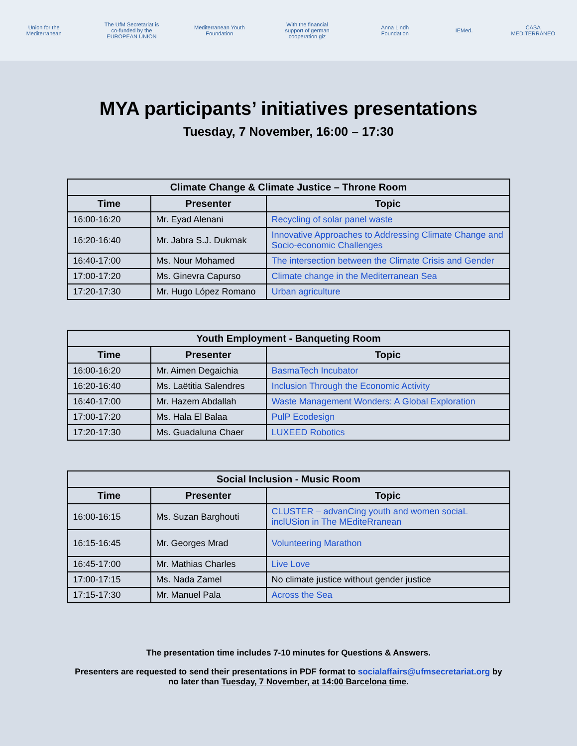Union for the Mediterranean The UfM Secretariat is co-funded by the EUROPEAN UNION Mediterranean Youth Foundation With the financial support of german cooperation giz Anna Lindh Foundation IEMed. CASA MEDITERRÁNEO
MYA participants’ initiatives presentations
Tuesday, 7 November, 16:00 – 17:30
| Climate Change & Climate Justice – Throne Room | | |
| --- | --- | --- |
| Time | Presenter | Topic |
| 16:00-16:20 | Mr. Eyad Alenani | Recycling of solar panel waste |
| 16:20-16:40 | Mr. Jabra S.J. Dukmak | Innovative Approaches to Addressing Climate Change and Socio-economic Challenges |
| 16:40-17:00 | Ms. Nour Mohamed | The intersection between the Climate Crisis and Gender |
| 17:00-17:20 | Ms. Ginevra Capurso | Climate change in the Mediterranean Sea |
| 17:20-17:30 | Mr. Hugo López Romano | Urban agriculture |
| Youth Employment - Banqueting Room | | |
| --- | --- | --- |
| Time | Presenter | Topic |
| 16:00-16:20 | Mr. Aimen Degaichia | BasmaTech Incubator |
| 16:20-16:40 | Ms. Laëtitia Salendres | Inclusion Through the Economic Activity |
| 16:40-17:00 | Mr. Hazem Abdallah | Waste Management Wonders: A Global Exploration |
| 17:00-17:20 | Ms. Hala El Balaa | PulP Ecodesign |
| 17:20-17:30 | Ms. Guadaluna Chaer | LUXEED Robotics |
| Social Inclusion - Music Room | | |
| --- | --- | --- |
| Time | Presenter | Topic |
| 16:00-16:15 | Ms. Suzan Barghouti | CLUSTER – advanCing youth and women sociaL inclUSion in The MEditeRranean |
| 16:15-16:45 | Mr. Georges Mrad | Volunteering Marathon |
| 16:45-17:00 | Mr. Mathias Charles | Live Love |
| 17:00-17:15 | Ms. Nada Zamel | No climate justice without gender justice |
| 17:15-17:30 | Mr. Manuel Pala | Across the Sea |
The presentation time includes 7-10 minutes for Questions & Answers.
Presenters are requested to send their presentations in PDF format to socialaffairs@ufmsecretariat.org by no later than Tuesday, 7 November, at 14:00 Barcelona time.